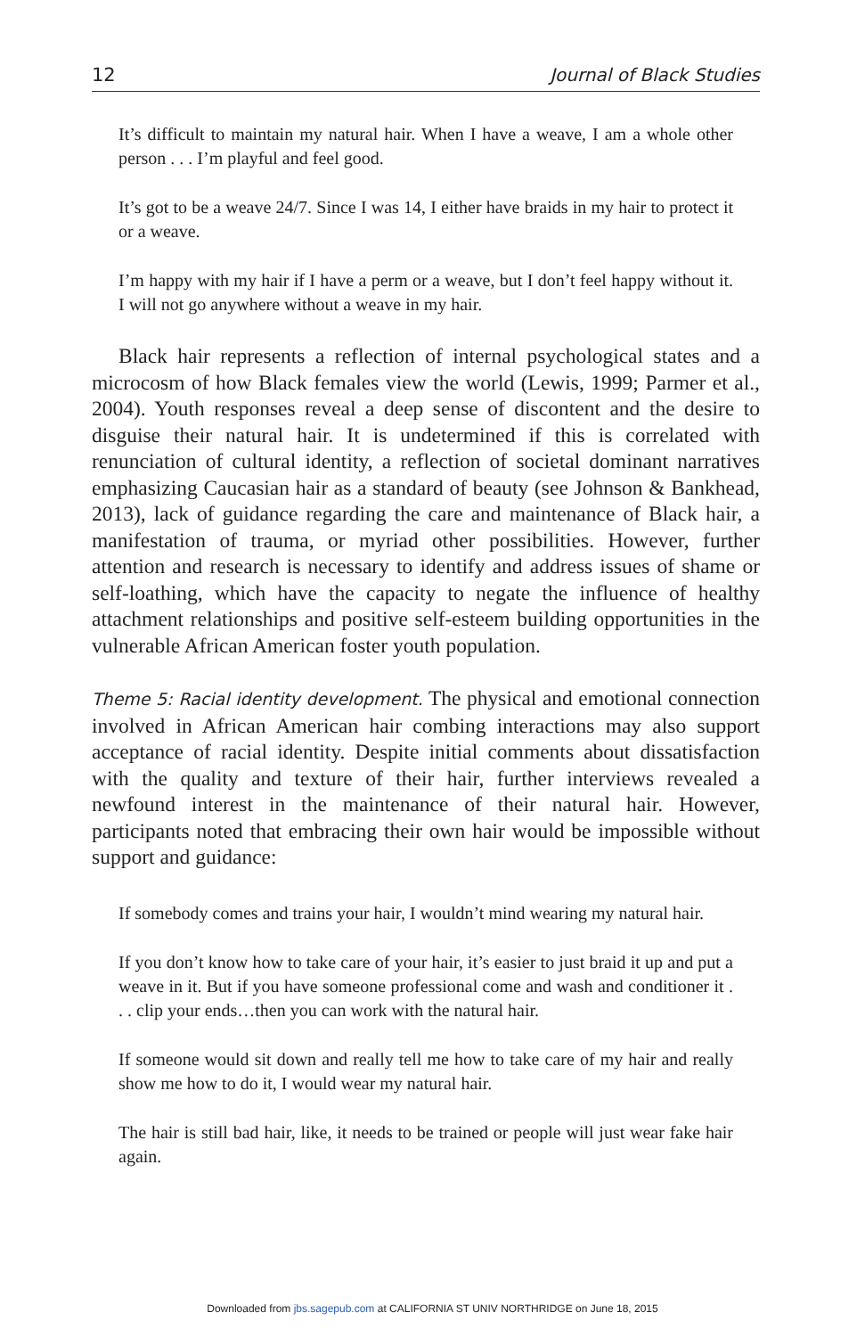12 Journal of Black Studies
It’s difficult to maintain my natural hair. When I have a weave, I am a whole other person . . . I’m playful and feel good.
It’s got to be a weave 24/7. Since I was 14, I either have braids in my hair to protect it or a weave.
I’m happy with my hair if I have a perm or a weave, but I don’t feel happy without it. I will not go anywhere without a weave in my hair.
Black hair represents a reflection of internal psychological states and a microcosm of how Black females view the world (Lewis, 1999; Parmer et al., 2004). Youth responses reveal a deep sense of discontent and the desire to disguise their natural hair. It is undetermined if this is correlated with renunciation of cultural identity, a reflection of societal dominant narratives emphasizing Caucasian hair as a standard of beauty (see Johnson & Bankhead, 2013), lack of guidance regarding the care and maintenance of Black hair, a manifestation of trauma, or myriad other possibilities. However, further attention and research is necessary to identify and address issues of shame or self-loathing, which have the capacity to negate the influence of healthy attachment relationships and positive self-esteem building opportunities in the vulnerable African American foster youth population.
Theme 5: Racial identity development. The physical and emotional connection involved in African American hair combing interactions may also support acceptance of racial identity. Despite initial comments about dissatisfaction with the quality and texture of their hair, further interviews revealed a newfound interest in the maintenance of their natural hair. However, participants noted that embracing their own hair would be impossible without support and guidance:
If somebody comes and trains your hair, I wouldn’t mind wearing my natural hair.
If you don’t know how to take care of your hair, it’s easier to just braid it up and put a weave in it. But if you have someone professional come and wash and conditioner it . . . clip your ends…then you can work with the natural hair.
If someone would sit down and really tell me how to take care of my hair and really show me how to do it, I would wear my natural hair.
The hair is still bad hair, like, it needs to be trained or people will just wear fake hair again.
Downloaded from jbs.sagepub.com at CALIFORNIA ST UNIV NORTHRIDGE on June 18, 2015